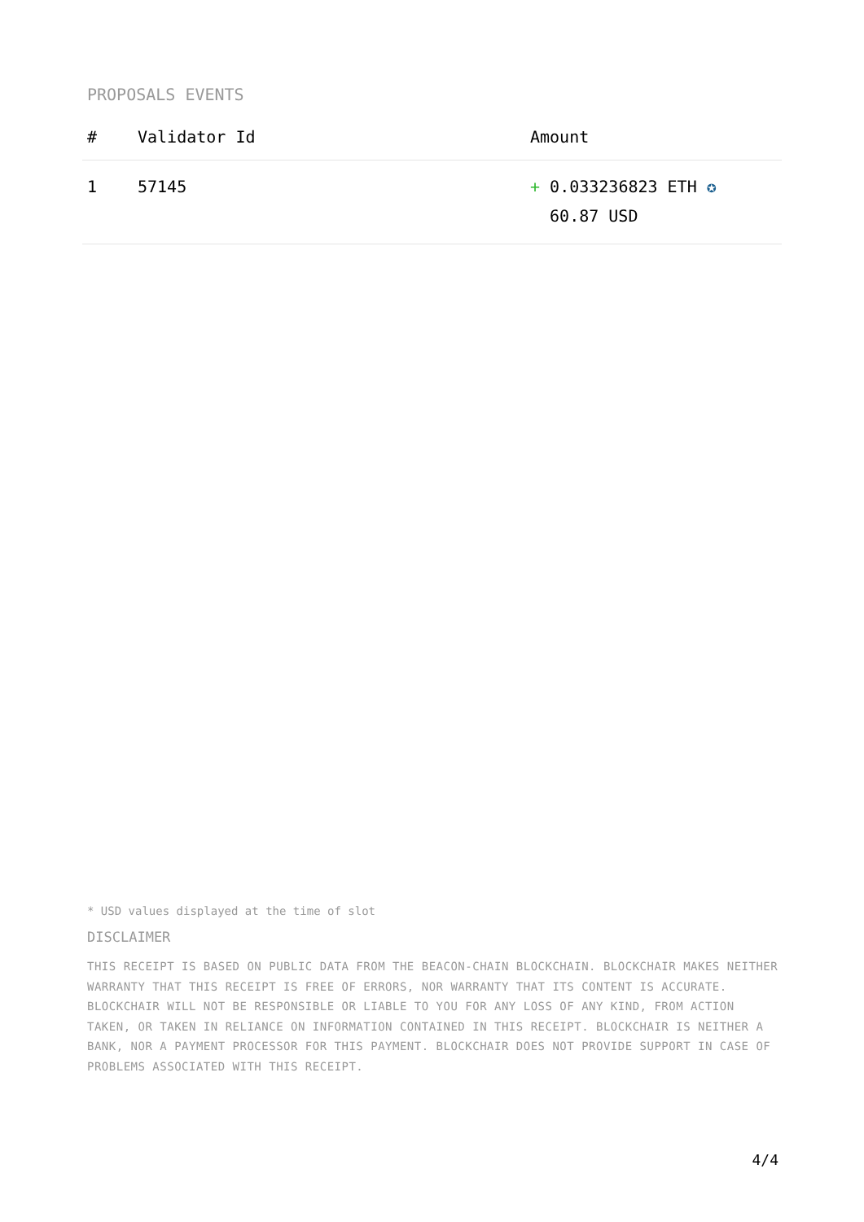PROPOSALS EVENTS
| # | Validator Id | Amount |
| --- | --- | --- |
| 1 | 57145 | + 0.033236823 ETH ✪ 60.87 USD |
* USD values displayed at the time of slot
DISCLAIMER
THIS RECEIPT IS BASED ON PUBLIC DATA FROM THE BEACON-CHAIN BLOCKCHAIN. BLOCKCHAIR MAKES NEITHER WARRANTY THAT THIS RECEIPT IS FREE OF ERRORS, NOR WARRANTY THAT ITS CONTENT IS ACCURATE. BLOCKCHAIR WILL NOT BE RESPONSIBLE OR LIABLE TO YOU FOR ANY LOSS OF ANY KIND, FROM ACTION TAKEN, OR TAKEN IN RELIANCE ON INFORMATION CONTAINED IN THIS RECEIPT. BLOCKCHAIR IS NEITHER A BANK, NOR A PAYMENT PROCESSOR FOR THIS PAYMENT. BLOCKCHAIR DOES NOT PROVIDE SUPPORT IN CASE OF PROBLEMS ASSOCIATED WITH THIS RECEIPT.
4/4